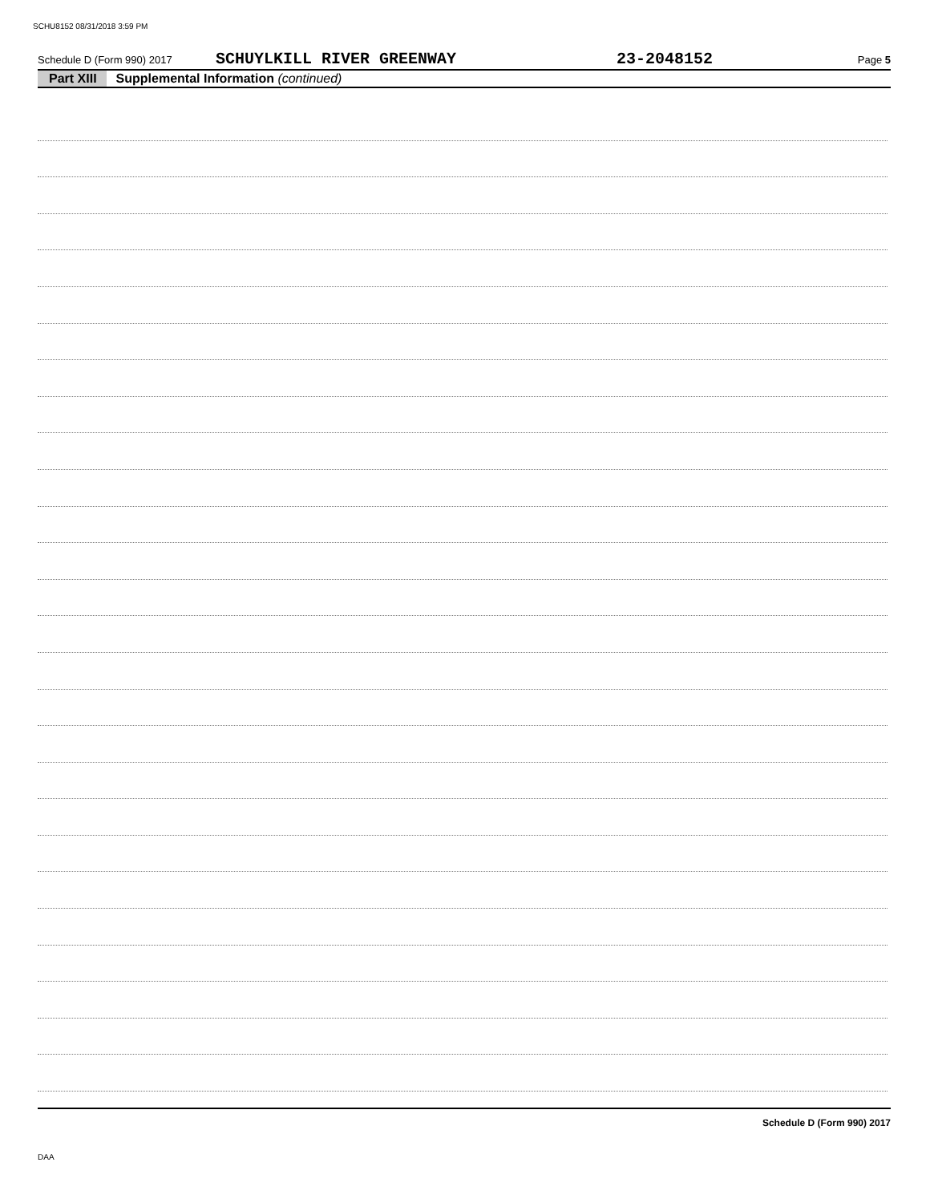SCHU8152 08/31/2018 3:59 PM
Schedule D (Form 990) 2017 SCHUYLKILL RIVER GREENWAY 23-2048152 Page 5
Part XIII Supplemental Information (continued)
Schedule D (Form 990) 2017
DAA